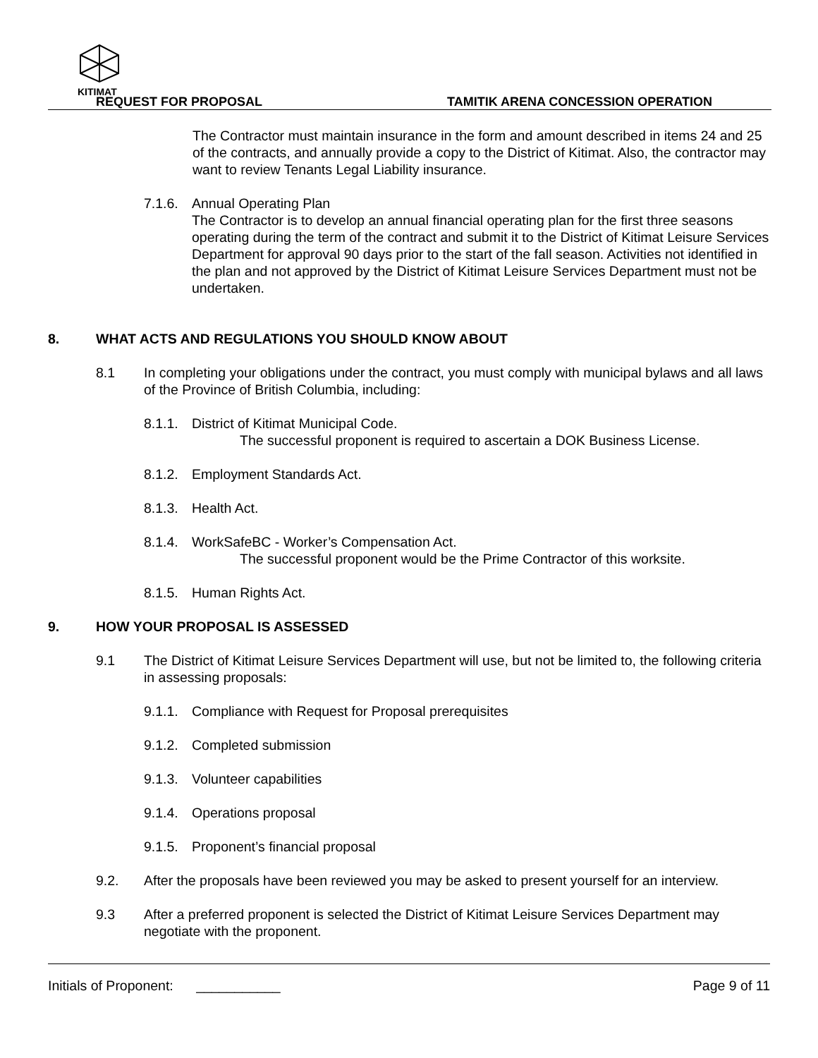KITIMAT
REQUEST FOR PROPOSAL TAMITIK ARENA CONCESSION OPERATION
The Contractor must maintain insurance in the form and amount described in items 24 and 25 of the contracts, and annually provide a copy to the District of Kitimat. Also, the contractor may want to review Tenants Legal Liability insurance.
7.1.6.
Annual Operating Plan
The Contractor is to develop an annual financial operating plan for the first three seasons operating during the term of the contract and submit it to the District of Kitimat Leisure Services Department for approval 90 days prior to the start of the fall season. Activities not identified in the plan and not approved by the District of Kitimat Leisure Services Department must not be undertaken.
8. WHAT ACTS AND REGULATIONS YOU SHOULD KNOW ABOUT
8.1 In completing your obligations under the contract, you must comply with municipal bylaws and all laws of the Province of British Columbia, including:
8.1.1.
District of Kitimat Municipal Code.
The successful proponent is required to ascertain a DOK Business License.
8.1.2.
Employment Standards Act.
8.1.3.
Health Act.
8.1.4.
WorkSafeBC - Worker’s Compensation Act.
The successful proponent would be the Prime Contractor of this worksite.
8.1.5.
Human Rights Act.
9. HOW YOUR PROPOSAL IS ASSESSED
9.1 The District of Kitimat Leisure Services Department will use, but not be limited to, the following criteria in assessing proposals:
9.1.1.
Compliance with Request for Proposal prerequisites
9.1.2.
Completed submission
9.1.3.
Volunteer capabilities
9.1.4.
Operations proposal
9.1.5.
Proponent’s financial proposal
9.2. After the proposals have been reviewed you may be asked to present yourself for an interview.
9.3 After a preferred proponent is selected the District of Kitimat Leisure Services Department may negotiate with the proponent.
Initials of Proponent: ___________ Page 9 of 11